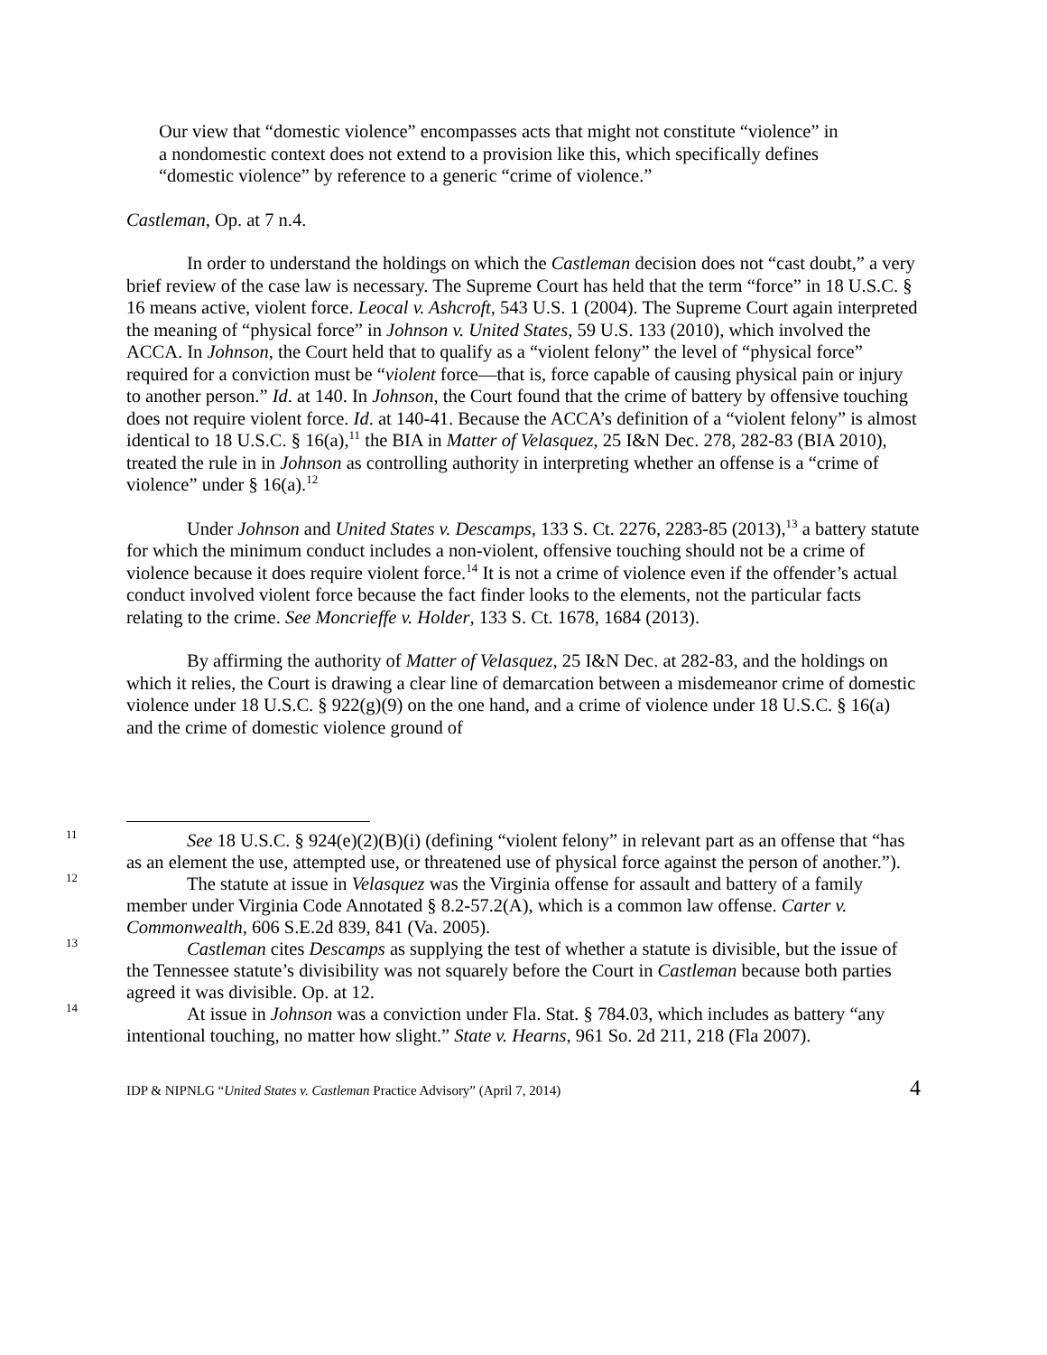Our view that “domestic violence” encompasses acts that might not constitute “violence” in a nondomestic context does not extend to a provision like this, which specifically defines “domestic violence” by reference to a generic “crime of violence.”
Castleman, Op. at 7 n.4.
In order to understand the holdings on which the Castleman decision does not “cast doubt,” a very brief review of the case law is necessary. The Supreme Court has held that the term “force” in 18 U.S.C. § 16 means active, violent force. Leocal v. Ashcroft, 543 U.S. 1 (2004). The Supreme Court again interpreted the meaning of “physical force” in Johnson v. United States, 59 U.S. 133 (2010), which involved the ACCA. In Johnson, the Court held that to qualify as a “violent felony” the level of “physical force” required for a conviction must be “violent force—that is, force capable of causing physical pain or injury to another person.” Id. at 140. In Johnson, the Court found that the crime of battery by offensive touching does not require violent force. Id. at 140-41. Because the ACCA’s definition of a “violent felony” is almost identical to 18 U.S.C. § 16(a),<sup>11</sup> the BIA in Matter of Velasquez, 25 I&N Dec. 278, 282-83 (BIA 2010), treated the rule in in Johnson as controlling authority in interpreting whether an offense is a “crime of violence” under § 16(a).<sup>12</sup>
Under Johnson and United States v. Descamps, 133 S. Ct. 2276, 2283-85 (2013),<sup>13</sup> a battery statute for which the minimum conduct includes a non-violent, offensive touching should not be a crime of violence because it does require violent force.<sup>14</sup> It is not a crime of violence even if the offender’s actual conduct involved violent force because the fact finder looks to the elements, not the particular facts relating to the crime. See Moncrieffe v. Holder, 133 S. Ct. 1678, 1684 (2013).
By affirming the authority of Matter of Velasquez, 25 I&N Dec. at 282-83, and the holdings on which it relies, the Court is drawing a clear line of demarcation between a misdemeanor crime of domestic violence under 18 U.S.C. § 922(g)(9) on the one hand, and a crime of violence under 18 U.S.C. § 16(a) and the crime of domestic violence ground of
11 See 18 U.S.C. § 924(e)(2)(B)(i) (defining “violent felony” in relevant part as an offense that “has as an element the use, attempted use, or threatened use of physical force against the person of another.”).
12 The statute at issue in Velasquez was the Virginia offense for assault and battery of a family member under Virginia Code Annotated § 8.2-57.2(A), which is a common law offense. Carter v. Commonwealth, 606 S.E.2d 839, 841 (Va. 2005).
13 Castleman cites Descamps as supplying the test of whether a statute is divisible, but the issue of the Tennessee statute’s divisibility was not squarely before the Court in Castleman because both parties agreed it was divisible. Op. at 12.
14 At issue in Johnson was a conviction under Fla. Stat. § 784.03, which includes as battery “any intentional touching, no matter how slight.” State v. Hearns, 961 So. 2d 211, 218 (Fla 2007).
IDP & NIPNLG “United States v. Castleman Practice Advisory” (April 7, 2014) 4